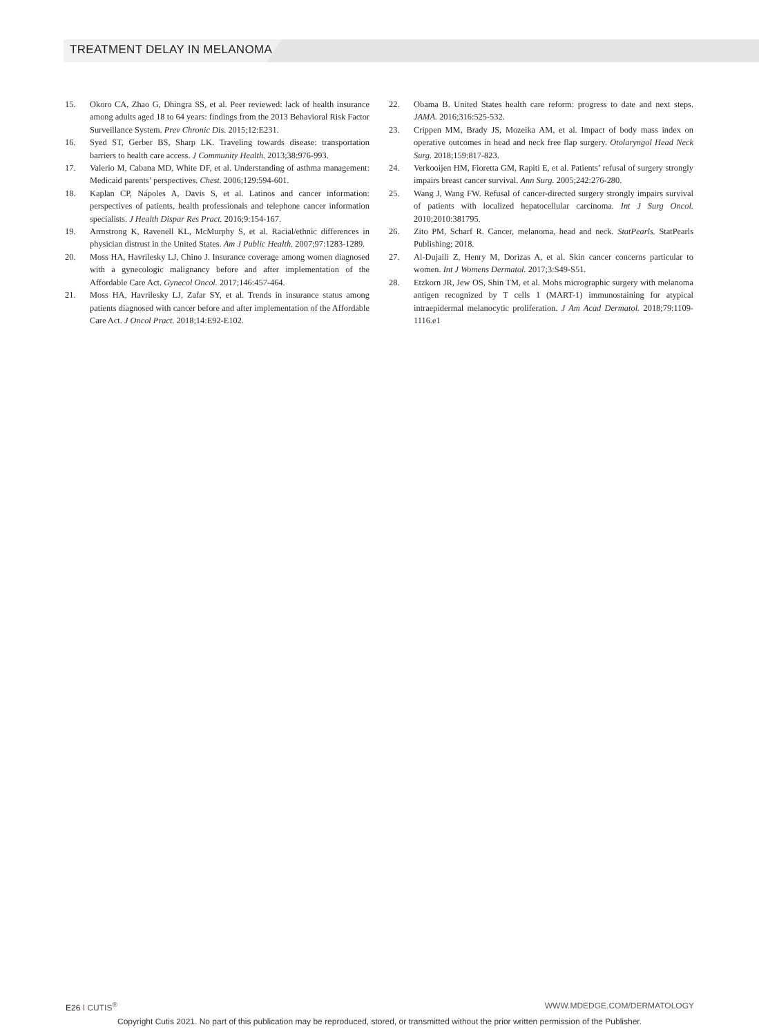TREATMENT DELAY IN MELANOMA
15. Okoro CA, Zhao G, Dhingra SS, et al. Peer reviewed: lack of health insurance among adults aged 18 to 64 years: findings from the 2013 Behavioral Risk Factor Surveillance System. Prev Chronic Dis. 2015;12:E231.
16. Syed ST, Gerber BS, Sharp LK. Traveling towards disease: transportation barriers to health care access. J Community Health. 2013;38:976-993.
17. Valerio M, Cabana MD, White DF, et al. Understanding of asthma management: Medicaid parents’ perspectives. Chest. 2006;129:594-601.
18. Kaplan CP, Nápoles A, Davis S, et al. Latinos and cancer information: perspectives of patients, health professionals and telephone cancer information specialists. J Health Dispar Res Pract. 2016;9:154-167.
19. Armstrong K, Ravenell KL, McMurphy S, et al. Racial/ethnic differences in physician distrust in the United States. Am J Public Health. 2007;97:1283-1289.
20. Moss HA, Havrilesky LJ, Chino J. Insurance coverage among women diagnosed with a gynecologic malignancy before and after implementation of the Affordable Care Act. Gynecol Oncol. 2017;146:457-464.
21. Moss HA, Havrilesky LJ, Zafar SY, et al. Trends in insurance status among patients diagnosed with cancer before and after implementation of the Affordable Care Act. J Oncol Pract. 2018;14:E92-E102.
22. Obama B. United States health care reform: progress to date and next steps. JAMA. 2016;316:525-532.
23. Crippen MM, Brady JS, Mozeika AM, et al. Impact of body mass index on operative outcomes in head and neck free flap surgery. Otolaryngol Head Neck Surg. 2018;159:817-823.
24. Verkooijen HM, Fioretta GM, Rapiti E, et al. Patients’ refusal of surgery strongly impairs breast cancer survival. Ann Surg. 2005;242:276-280.
25. Wang J, Wang FW. Refusal of cancer-directed surgery strongly impairs survival of patients with localized hepatocellular carcinoma. Int J Surg Oncol. 2010;2010:381795.
26. Zito PM, Scharf R. Cancer, melanoma, head and neck. StatPearls. StatPearls Publishing; 2018.
27. Al-Dujaili Z, Henry M, Dorizas A, et al. Skin cancer concerns particular to women. Int J Womens Dermatol. 2017;3:S49-S51.
28. Etzkorn JR, Jew OS, Shin TM, et al. Mohs micrographic surgery with melanoma antigen recognized by T cells 1 (MART-1) immunostaining for atypical intraepidermal melanocytic proliferation. J Am Acad Dermatol. 2018;79:1109-1116.e1
E26 I CUTIS<sup>®</sup> WWW.MDEDGE.COM/DERMATOLOGY
Copyright Cutis 2021. No part of this publication may be reproduced, stored, or transmitted without the prior written permission of the Publisher.